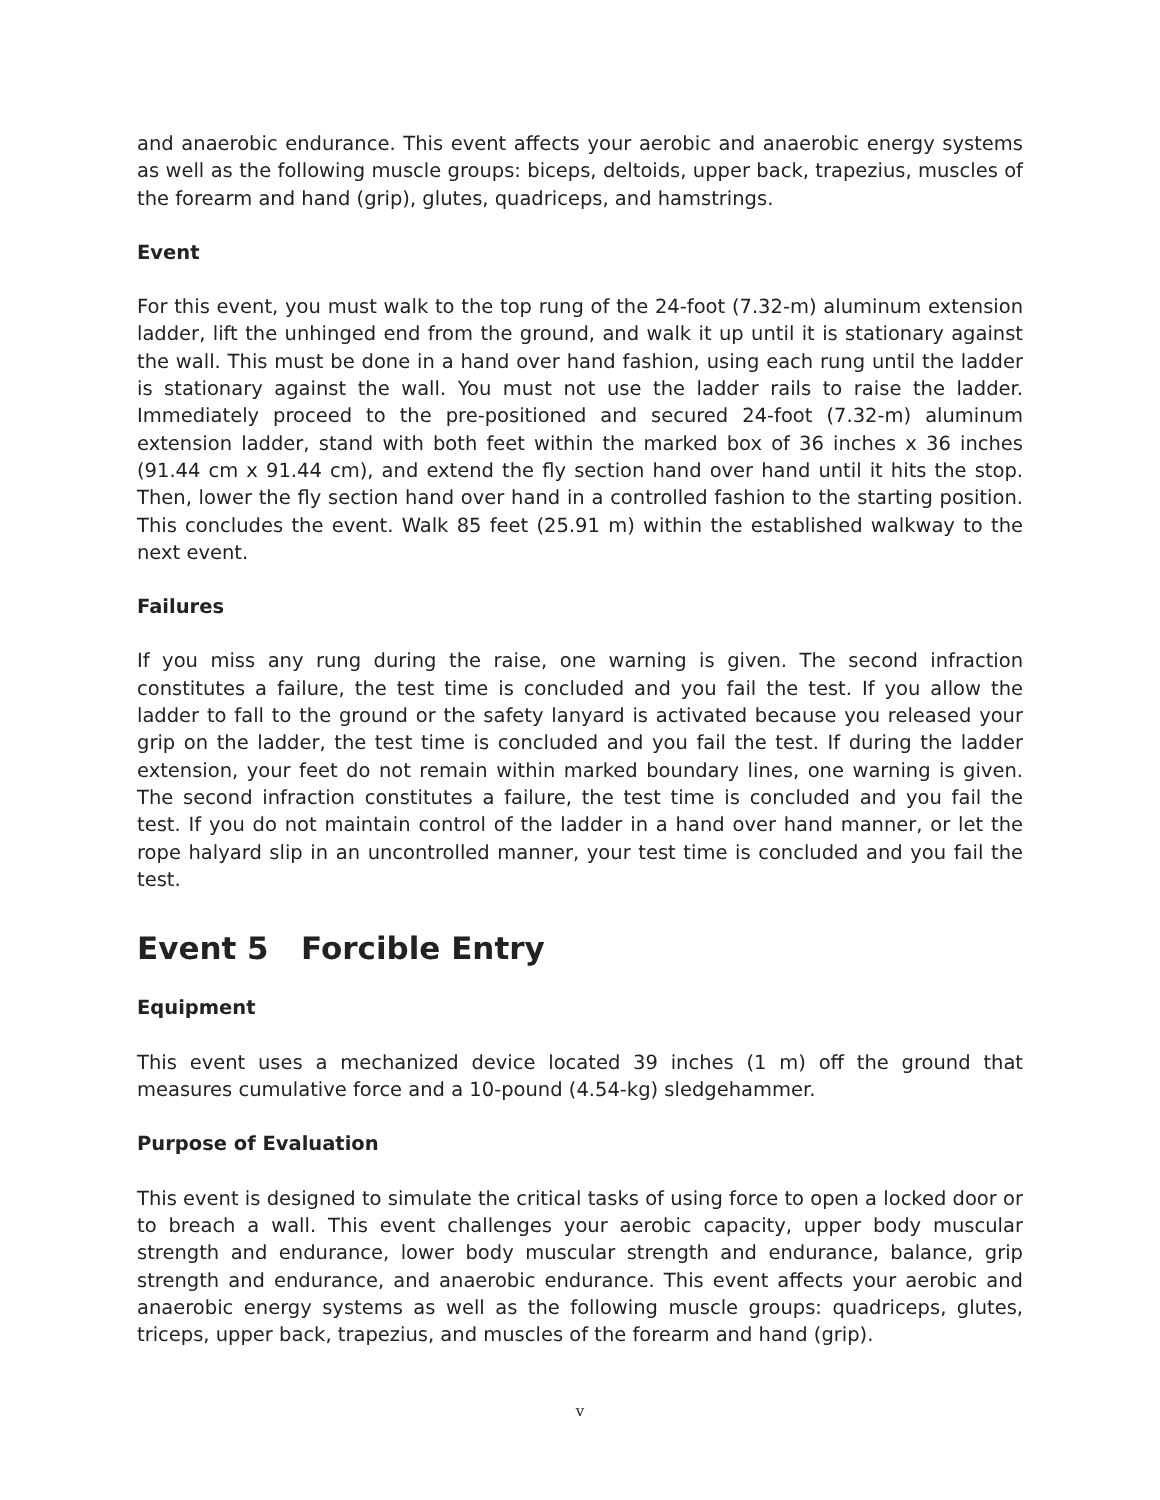and anaerobic endurance. This event affects your aerobic and anaerobic energy systems as well as the following muscle groups: biceps, deltoids, upper back, trapezius, muscles of the forearm and hand (grip), glutes, quadriceps, and hamstrings.
Event
For this event, you must walk to the top rung of the 24-foot (7.32-m) aluminum extension ladder, lift the unhinged end from the ground, and walk it up until it is stationary against the wall. This must be done in a hand over hand fashion, using each rung until the ladder is stationary against the wall. You must not use the ladder rails to raise the ladder. Immediately proceed to the pre-positioned and secured 24-foot (7.32-m) aluminum extension ladder, stand with both feet within the marked box of 36 inches x 36 inches (91.44 cm x 91.44 cm), and extend the fly section hand over hand until it hits the stop. Then, lower the fly section hand over hand in a controlled fashion to the starting position. This concludes the event. Walk 85 feet (25.91 m) within the established walkway to the next event.
Failures
If you miss any rung during the raise, one warning is given. The second infraction constitutes a failure, the test time is concluded and you fail the test. If you allow the ladder to fall to the ground or the safety lanyard is activated because you released your grip on the ladder, the test time is concluded and you fail the test. If during the ladder extension, your feet do not remain within marked boundary lines, one warning is given. The second infraction constitutes a failure, the test time is concluded and you fail the test. If you do not maintain control of the ladder in a hand over hand manner, or let the rope halyard slip in an uncontrolled manner, your test time is concluded and you fail the test.
Event 5 Forcible Entry
Equipment
This event uses a mechanized device located 39 inches (1 m) off the ground that measures cumulative force and a 10-pound (4.54-kg) sledgehammer.
Purpose of Evaluation
This event is designed to simulate the critical tasks of using force to open a locked door or to breach a wall. This event challenges your aerobic capacity, upper body muscular strength and endurance, lower body muscular strength and endurance, balance, grip strength and endurance, and anaerobic endurance. This event affects your aerobic and anaerobic energy systems as well as the following muscle groups: quadriceps, glutes, triceps, upper back, trapezius, and muscles of the forearm and hand (grip).
v